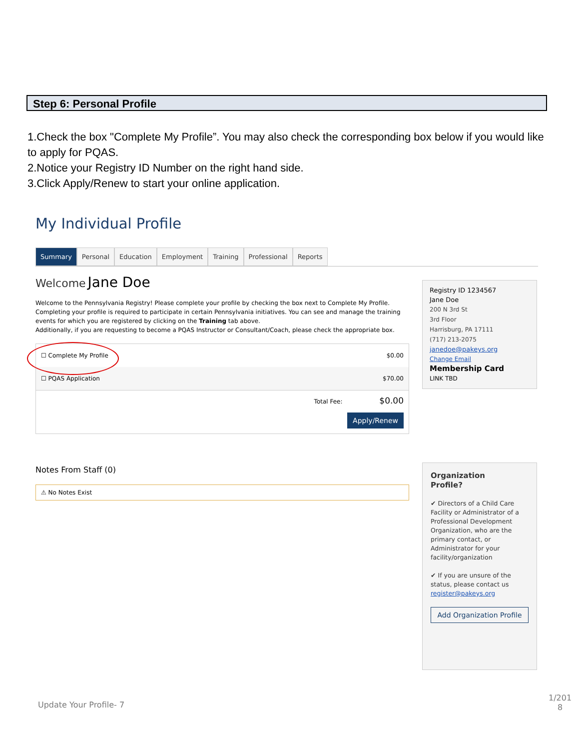Step 6: Personal Profile
1.Check the box "Complete My Profile”. You may also check the corresponding box below if you would like to apply for PQAS.
2.Notice your Registry ID Number on the right hand side.
3.Click Apply/Renew to start your online application.
My Individual Profile
Summary Personal Education Employment Training Professional Reports
Welcome Jane Doe
Welcome to the Pennsylvania Registry! Please complete your profile by checking the box next to Complete My Profile. Completing your profile is required to participate in certain Pennsylvania initiatives. You can see and manage the training events for which you are registered by clicking on the Training tab above.
Additionally, if you are requesting to become a PQAS Instructor or Consultant/Coach, please check the appropriate box.
☐ Complete My Profile $0.00
☐ PQAS Application $70.00
Total Fee: $0.00
Apply/Renew
Notes From Staff (0)
⚠ No Notes Exist
Registry ID 1234567
Jane Doe
200 N 3rd St
3rd Floor
Harrisburg, PA 17111
(717) 213-2075
janedoe@pakeys.org
Change Email
Membership Card
LINK TBD
Organization
Profile?
✔ Directors of a Child Care Facility or Administrator of a Professional Development Organization, who are the primary contact, or Administrator for your facility/organization
✔ If you are unsure of the status, please contact us register@pakeys.org
Add Organization Profile
Update Your Profile- 7
1/201 8